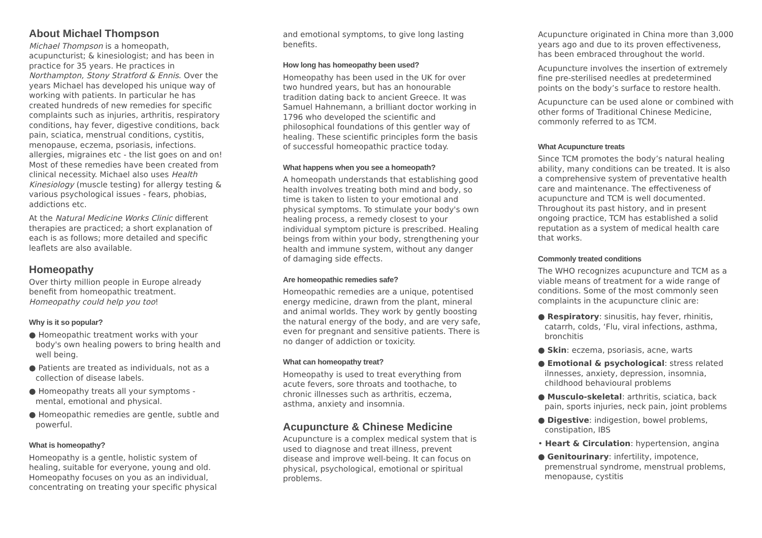About Michael Thompson
Michael Thompson is a homeopath, acupuncturist; & kinesiologist; and has been in practice for 35 years. He practices in Northampton, Stony Stratford & Ennis. Over the years Michael has developed his unique way of working with patients. In particular he has created hundreds of new remedies for specific complaints such as injuries, arthritis, respiratory conditions, hay fever, digestive conditions, back pain, sciatica, menstrual conditions, cystitis, menopause, eczema, psoriasis, infections. allergies, migraines etc - the list goes on and on! Most of these remedies have been created from clinical necessity. Michael also uses Health Kinesiology (muscle testing) for allergy testing & various psychological issues - fears, phobias, addictions etc.
At the Natural Medicine Works Clinic different therapies are practiced; a short explanation of each is as follows; more detailed and specific leaflets are also available.
Homeopathy
Over thirty million people in Europe already benefit from homeopathic treatment. Homeopathy could help you too!
Why is it so popular?
● Homeopathic treatment works with your body's own healing powers to bring health and well being.
● Patients are treated as individuals, not as a collection of disease labels.
● Homeopathy treats all your symptoms - mental, emotional and physical.
● Homeopathic remedies are gentle, subtle and powerful.
What is homeopathy?
Homeopathy is a gentle, holistic system of healing, suitable for everyone, young and old. Homeopathy focuses on you as an individual, concentrating on treating your specific physical
and emotional symptoms, to give long lasting benefits.
How long has homeopathy been used?
Homeopathy has been used in the UK for over two hundred years, but has an honourable tradition dating back to ancient Greece. It was Samuel Hahnemann, a brilliant doctor working in 1796 who developed the scientific and philosophical foundations of this gentler way of healing. These scientific principles form the basis of successful homeopathic practice today.
What happens when you see a homeopath?
A homeopath understands that establishing good health involves treating both mind and body, so time is taken to listen to your emotional and physical symptoms. To stimulate your body's own healing process, a remedy closest to your individual symptom picture is prescribed. Healing beings from within your body, strengthening your health and immune system, without any danger of damaging side effects.
Are homeopathic remedies safe?
Homeopathic remedies are a unique, potentised energy medicine, drawn from the plant, mineral and animal worlds. They work by gently boosting the natural energy of the body, and are very safe, even for pregnant and sensitive patients. There is no danger of addiction or toxicity.
What can homeopathy treat?
Homeopathy is used to treat everything from acute fevers, sore throats and toothache, to chronic illnesses such as arthritis, eczema, asthma, anxiety and insomnia.
Acupuncture & Chinese Medicine
Acupuncture is a complex medical system that is used to diagnose and treat illness, prevent disease and improve well-being. It can focus on physical, psychological, emotional or spiritual problems.
Acupuncture originated in China more than 3,000 years ago and due to its proven effectiveness, has been embraced throughout the world.
Acupuncture involves the insertion of extremely fine pre-sterilised needles at predetermined points on the body’s surface to restore health.
Acupuncture can be used alone or combined with other forms of Traditional Chinese Medicine, commonly referred to as TCM.
What Acupuncture treats
Since TCM promotes the body’s natural healing ability, many conditions can be treated. It is also a comprehensive system of preventative health care and maintenance. The effectiveness of acupuncture and TCM is well documented. Throughout its past history, and in present ongoing practice, TCM has established a solid reputation as a system of medical health care that works.
Commonly treated conditions
The WHO recognizes acupuncture and TCM as a viable means of treatment for a wide range of conditions. Some of the most commonly seen complaints in the acupuncture clinic are:
● Respiratory: sinusitis, hay fever, rhinitis, catarrh, colds, ‘Flu, viral infections, asthma, bronchitis
● Skin: eczema, psoriasis, acne, warts
● Emotional & psychological: stress related ilnnesses, anxiety, depression, insomnia, childhood behavioural problems
● Musculo-skeletal: arthritis, sciatica, back pain, sports injuries, neck pain, joint problems
● Digestive: indigestion, bowel problems, constipation, IBS
• Heart & Circulation: hypertension, angina
● Genitourinary: infertility, impotence, premenstrual syndrome, menstrual problems, menopause, cystitis